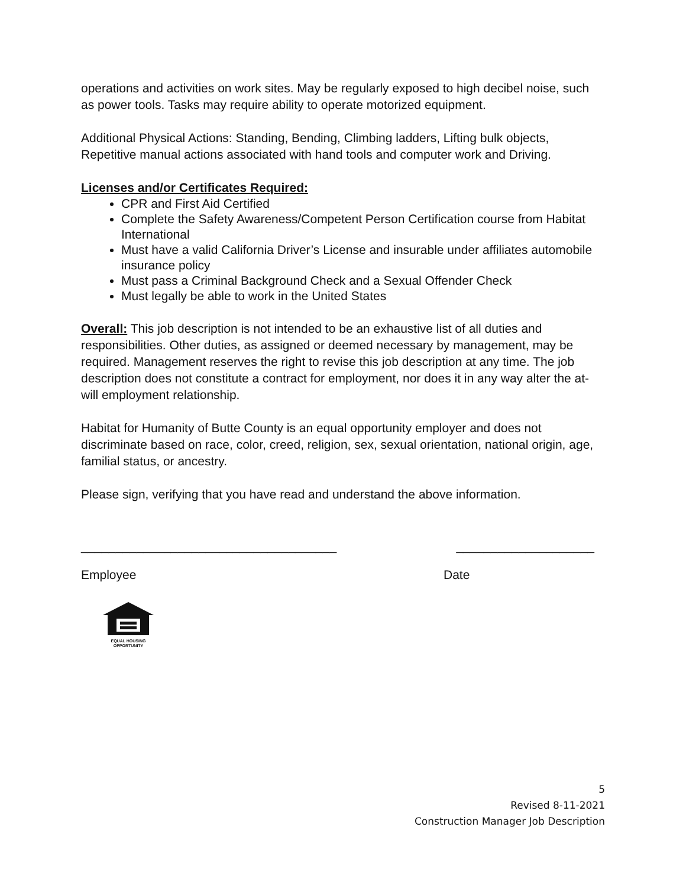operations and activities on work sites. May be regularly exposed to high decibel noise, such as power tools. Tasks may require ability to operate motorized equipment.
Additional Physical Actions: Standing, Bending, Climbing ladders, Lifting bulk objects, Repetitive manual actions associated with hand tools and computer work and Driving.
Licenses and/or Certificates Required:
CPR and First Aid Certified
Complete the Safety Awareness/Competent Person Certification course from Habitat International
Must have a valid California Driver’s License and insurable under affiliates automobile insurance policy
Must pass a Criminal Background Check and a Sexual Offender Check
Must legally be able to work in the United States
Overall: This job description is not intended to be an exhaustive list of all duties and responsibilities. Other duties, as assigned or deemed necessary by management, may be required. Management reserves the right to revise this job description at any time. The job description does not constitute a contract for employment, nor does it in any way alter the at-will employment relationship.
Habitat for Humanity of Butte County is an equal opportunity employer and does not discriminate based on race, color, creed, religion, sex, sexual orientation, national origin, age, familial status, or ancestry.
Please sign, verifying that you have read and understand the above information.
_____________________________________ ____________________
Employee Date
EQUAL HOUSING
OPPORTUNITY
5
Revised 8-11-2021
Construction Manager Job Description